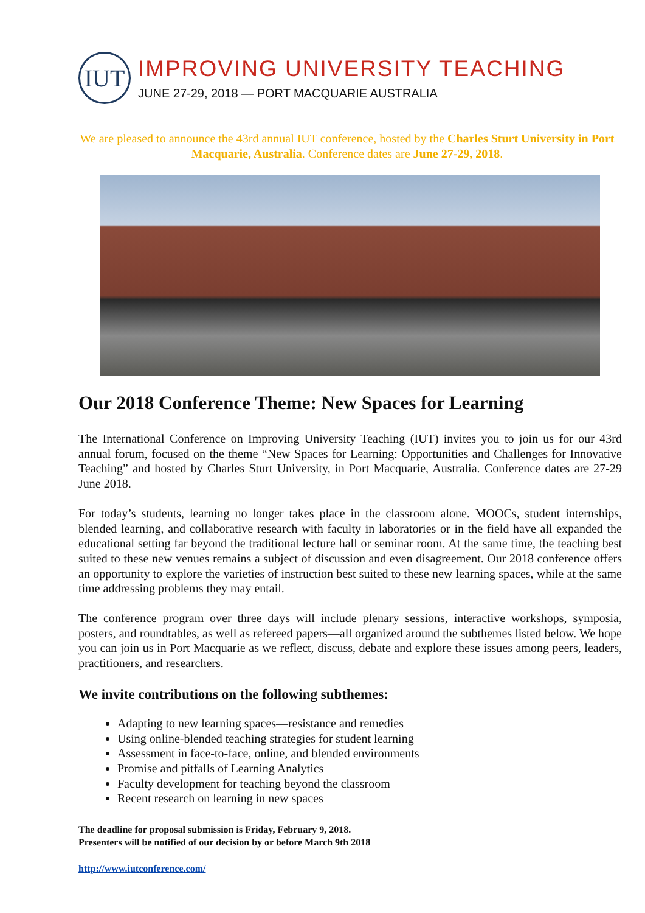IUT
IMPROVING UNIVERSITY TEACHING
JUNE 27-29, 2018 — PORT MACQUARIE AUSTRALIA
We are pleased to announce the 43rd annual IUT conference, hosted by the Charles Sturt University in Port Macquarie, Australia. Conference dates are June 27-29, 2018.
Our 2018 Conference Theme: New Spaces for Learning
The International Conference on Improving University Teaching (IUT) invites you to join us for our 43rd annual forum, focused on the theme “New Spaces for Learning: Opportunities and Challenges for Innovative Teaching” and hosted by Charles Sturt University, in Port Macquarie, Australia. Conference dates are 27-29 June 2018.
For today’s students, learning no longer takes place in the classroom alone. MOOCs, student internships, blended learning, and collaborative research with faculty in laboratories or in the field have all expanded the educational setting far beyond the traditional lecture hall or seminar room. At the same time, the teaching best suited to these new venues remains a subject of discussion and even disagreement. Our 2018 conference offers an opportunity to explore the varieties of instruction best suited to these new learning spaces, while at the same time addressing problems they may entail.
The conference program over three days will include plenary sessions, interactive workshops, symposia, posters, and roundtables, as well as refereed papers—all organized around the subthemes listed below. We hope you can join us in Port Macquarie as we reflect, discuss, debate and explore these issues among peers, leaders, practitioners, and researchers.
We invite contributions on the following subthemes:
Adapting to new learning spaces—resistance and remedies
Using online-blended teaching strategies for student learning
Assessment in face-to-face, online, and blended environments
Promise and pitfalls of Learning Analytics
Faculty development for teaching beyond the classroom
Recent research on learning in new spaces
The deadline for proposal submission is Friday, February 9, 2018.
Presenters will be notified of our decision by or before March 9th 2018
http://www.iutconference.com/